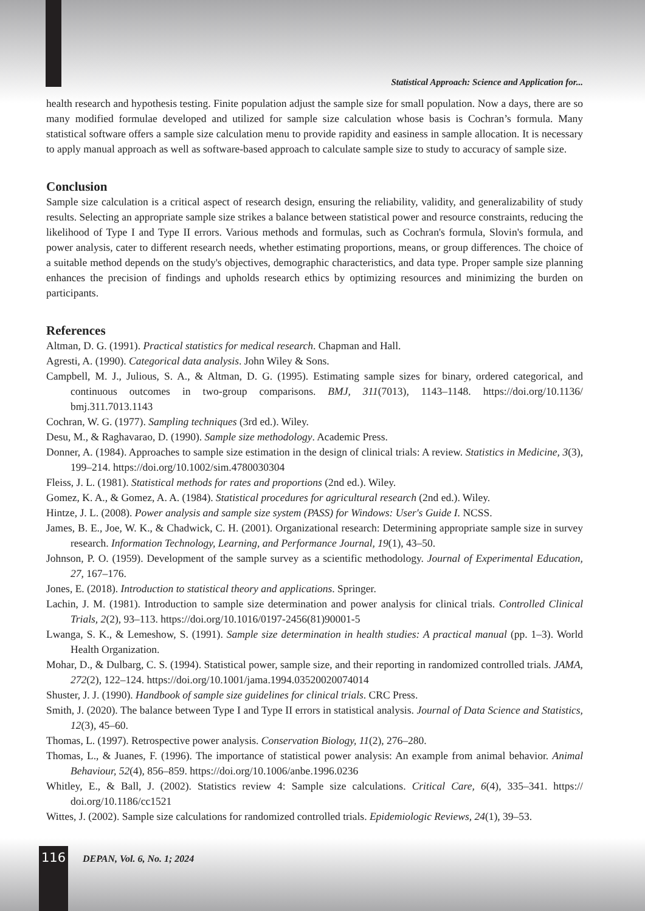Statistical Approach: Science and Application for...
health research and hypothesis testing. Finite population adjust the sample size for small population. Now a days, there are so many modified formulae developed and utilized for sample size calculation whose basis is Cochran’s formula. Many statistical software offers a sample size calculation menu to provide rapidity and easiness in sample allocation. It is necessary to apply manual approach as well as software-based approach to calculate sample size to study to accuracy of sample size.
Conclusion
Sample size calculation is a critical aspect of research design, ensuring the reliability, validity, and generalizability of study results. Selecting an appropriate sample size strikes a balance between statistical power and resource constraints, reducing the likelihood of Type I and Type II errors. Various methods and formulas, such as Cochran's formula, Slovin's formula, and power analysis, cater to different research needs, whether estimating proportions, means, or group differences. The choice of a suitable method depends on the study's objectives, demographic characteristics, and data type. Proper sample size planning enhances the precision of findings and upholds research ethics by optimizing resources and minimizing the burden on participants.
References
Altman, D. G. (1991). Practical statistics for medical research. Chapman and Hall.
Agresti, A. (1990). Categorical data analysis. John Wiley & Sons.
Campbell, M. J., Julious, S. A., & Altman, D. G. (1995). Estimating sample sizes for binary, ordered categorical, and continuous outcomes in two-group comparisons. BMJ, 311(7013), 1143–1148. https://doi.org/10.1136/ bmj.311.7013.1143
Cochran, W. G. (1977). Sampling techniques (3rd ed.). Wiley.
Desu, M., & Raghavarao, D. (1990). Sample size methodology. Academic Press.
Donner, A. (1984). Approaches to sample size estimation in the design of clinical trials: A review. Statistics in Medicine, 3(3), 199–214. https://doi.org/10.1002/sim.4780030304
Fleiss, J. L. (1981). Statistical methods for rates and proportions (2nd ed.). Wiley.
Gomez, K. A., & Gomez, A. A. (1984). Statistical procedures for agricultural research (2nd ed.). Wiley.
Hintze, J. L. (2008). Power analysis and sample size system (PASS) for Windows: User's Guide I. NCSS.
James, B. E., Joe, W. K., & Chadwick, C. H. (2001). Organizational research: Determining appropriate sample size in survey research. Information Technology, Learning, and Performance Journal, 19(1), 43–50.
Johnson, P. O. (1959). Development of the sample survey as a scientific methodology. Journal of Experimental Education, 27, 167–176.
Jones, E. (2018). Introduction to statistical theory and applications. Springer.
Lachin, J. M. (1981). Introduction to sample size determination and power analysis for clinical trials. Controlled Clinical Trials, 2(2), 93–113. https://doi.org/10.1016/0197-2456(81)90001-5
Lwanga, S. K., & Lemeshow, S. (1991). Sample size determination in health studies: A practical manual (pp. 1–3). World Health Organization.
Mohar, D., & Dulbarg, C. S. (1994). Statistical power, sample size, and their reporting in randomized controlled trials. JAMA, 272(2), 122–124. https://doi.org/10.1001/jama.1994.03520020074014
Shuster, J. J. (1990). Handbook of sample size guidelines for clinical trials. CRC Press.
Smith, J. (2020). The balance between Type I and Type II errors in statistical analysis. Journal of Data Science and Statistics, 12(3), 45–60.
Thomas, L. (1997). Retrospective power analysis. Conservation Biology, 11(2), 276–280.
Thomas, L., & Juanes, F. (1996). The importance of statistical power analysis: An example from animal behavior. Animal Behaviour, 52(4), 856–859. https://doi.org/10.1006/anbe.1996.0236
Whitley, E., & Ball, J. (2002). Statistics review 4: Sample size calculations. Critical Care, 6(4), 335–341. https:// doi.org/10.1186/cc1521
Wittes, J. (2002). Sample size calculations for randomized controlled trials. Epidemiologic Reviews, 24(1), 39–53.
116 DEPAN, Vol. 6, No. 1; 2024